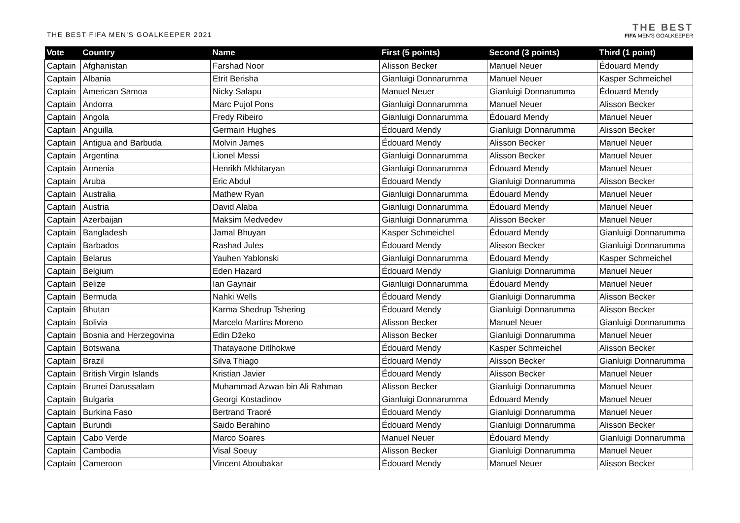THE BEST FIFA MEN'S GOALKEEPER 2021
THE BEST
FIFA MEN'S GOALKEEPER
| Vote | Country | Name | First (5 points) | Second (3 points) | Third (1 point) |
| --- | --- | --- | --- | --- | --- |
| Captain | Afghanistan | Farshad Noor | Alisson Becker | Manuel Neuer | Édouard Mendy |
| Captain | Albania | Etrit Berisha | Gianluigi Donnarumma | Manuel Neuer | Kasper Schmeichel |
| Captain | American Samoa | Nicky Salapu | Manuel Neuer | Gianluigi Donnarumma | Édouard Mendy |
| Captain | Andorra | Marc Pujol Pons | Gianluigi Donnarumma | Manuel Neuer | Alisson Becker |
| Captain | Angola | Fredy Ribeiro | Gianluigi Donnarumma | Édouard Mendy | Manuel Neuer |
| Captain | Anguilla | Germain Hughes | Édouard Mendy | Gianluigi Donnarumma | Alisson Becker |
| Captain | Antigua and Barbuda | Molvin James | Édouard Mendy | Alisson Becker | Manuel Neuer |
| Captain | Argentina | Lionel Messi | Gianluigi Donnarumma | Alisson Becker | Manuel Neuer |
| Captain | Armenia | Henrikh Mkhitaryan | Gianluigi Donnarumma | Édouard Mendy | Manuel Neuer |
| Captain | Aruba | Eric Abdul | Édouard Mendy | Gianluigi Donnarumma | Alisson Becker |
| Captain | Australia | Mathew Ryan | Gianluigi Donnarumma | Édouard Mendy | Manuel Neuer |
| Captain | Austria | David Alaba | Gianluigi Donnarumma | Édouard Mendy | Manuel Neuer |
| Captain | Azerbaijan | Maksim Medvedev | Gianluigi Donnarumma | Alisson Becker | Manuel Neuer |
| Captain | Bangladesh | Jamal Bhuyan | Kasper Schmeichel | Édouard Mendy | Gianluigi Donnarumma |
| Captain | Barbados | Rashad Jules | Édouard Mendy | Alisson Becker | Gianluigi Donnarumma |
| Captain | Belarus | Yauhen Yablonski | Gianluigi Donnarumma | Édouard Mendy | Kasper Schmeichel |
| Captain | Belgium | Eden Hazard | Édouard Mendy | Gianluigi Donnarumma | Manuel Neuer |
| Captain | Belize | Ian Gaynair | Gianluigi Donnarumma | Édouard Mendy | Manuel Neuer |
| Captain | Bermuda | Nahki Wells | Édouard Mendy | Gianluigi Donnarumma | Alisson Becker |
| Captain | Bhutan | Karma Shedrup Tshering | Édouard Mendy | Gianluigi Donnarumma | Alisson Becker |
| Captain | Bolivia | Marcelo Martins Moreno | Alisson Becker | Manuel Neuer | Gianluigi Donnarumma |
| Captain | Bosnia and Herzegovina | Edin Džeko | Alisson Becker | Gianluigi Donnarumma | Manuel Neuer |
| Captain | Botswana | Thatayaone Ditlhokwe | Édouard Mendy | Kasper Schmeichel | Alisson Becker |
| Captain | Brazil | Silva Thiago | Édouard Mendy | Alisson Becker | Gianluigi Donnarumma |
| Captain | British Virgin Islands | Kristian Javier | Édouard Mendy | Alisson Becker | Manuel Neuer |
| Captain | Brunei Darussalam | Muhammad Azwan bin Ali Rahman | Alisson Becker | Gianluigi Donnarumma | Manuel Neuer |
| Captain | Bulgaria | Georgi Kostadinov | Gianluigi Donnarumma | Édouard Mendy | Manuel Neuer |
| Captain | Burkina Faso | Bertrand Traoré | Édouard Mendy | Gianluigi Donnarumma | Manuel Neuer |
| Captain | Burundi | Saido Berahino | Édouard Mendy | Gianluigi Donnarumma | Alisson Becker |
| Captain | Cabo Verde | Marco Soares | Manuel Neuer | Édouard Mendy | Gianluigi Donnarumma |
| Captain | Cambodia | Visal Soeuy | Alisson Becker | Gianluigi Donnarumma | Manuel Neuer |
| Captain | Cameroon | Vincent Aboubakar | Édouard Mendy | Manuel Neuer | Alisson Becker |